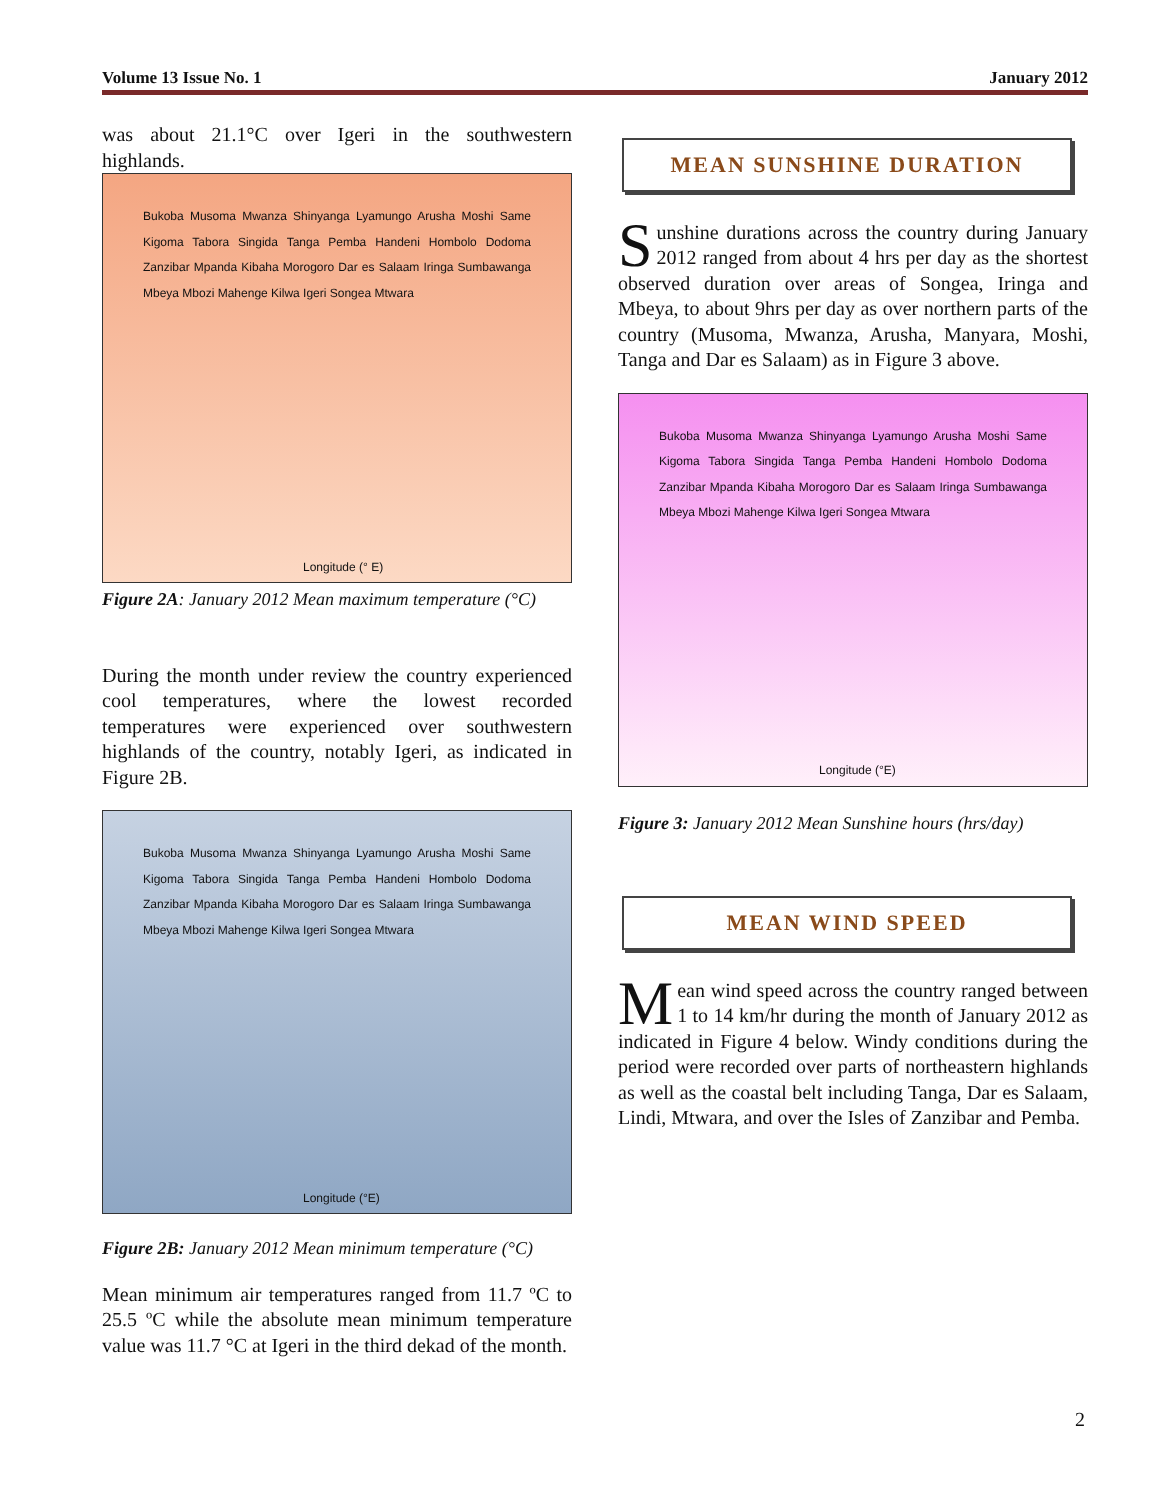Volume 13 Issue No. 1 January 2012
was about 21.1°C over Igeri in the southwestern highlands.
Bukoba Musoma Mwanza Shinyanga Lyamungo Arusha Moshi Same Kigoma Tabora Singida Tanga Pemba Handeni Hombolo Dodoma Zanzibar Mpanda Kibaha Morogoro Dar es Salaam Iringa Sumbawanga Mbeya Mbozi Mahenge Kilwa Igeri Songea Mtwara
Longitude (° E)
Figure 2A: January 2012 Mean maximum temperature (°C)
During the month under review the country experienced cool temperatures, where the lowest recorded temperatures were experienced over southwestern highlands of the country, notably Igeri, as indicated in Figure 2B.
Bukoba Musoma Mwanza Shinyanga Lyamungo Arusha Moshi Same Kigoma Tabora Singida Tanga Pemba Handeni Hombolo Dodoma Zanzibar Mpanda Kibaha Morogoro Dar es Salaam Iringa Sumbawanga Mbeya Mbozi Mahenge Kilwa Igeri Songea Mtwara
Longitude (°E)
Figure 2B: January 2012 Mean minimum temperature (°C)
Mean minimum air temperatures ranged from 11.7 ºC to 25.5 ºC while the absolute mean minimum temperature value was 11.7 °C at Igeri in the third dekad of the month.
MEAN SUNSHINE DURATION
Sunshine durations across the country during January 2012 ranged from about 4 hrs per day as the shortest observed duration over areas of Songea, Iringa and Mbeya, to about 9hrs per day as over northern parts of the country (Musoma, Mwanza, Arusha, Manyara, Moshi, Tanga and Dar es Salaam) as in Figure 3 above.
Bukoba Musoma Mwanza Shinyanga Lyamungo Arusha Moshi Same Kigoma Tabora Singida Tanga Pemba Handeni Hombolo Dodoma Zanzibar Mpanda Kibaha Morogoro Dar es Salaam Iringa Sumbawanga Mbeya Mbozi Mahenge Kilwa Igeri Songea Mtwara
Longitude (°E)
Figure 3: January 2012 Mean Sunshine hours (hrs/day)
MEAN WIND SPEED
Mean wind speed across the country ranged between 1 to 14 km/hr during the month of January 2012 as indicated in Figure 4 below. Windy conditions during the period were recorded over parts of northeastern highlands as well as the coastal belt including Tanga, Dar es Salaam, Lindi, Mtwara, and over the Isles of Zanzibar and Pemba.
2